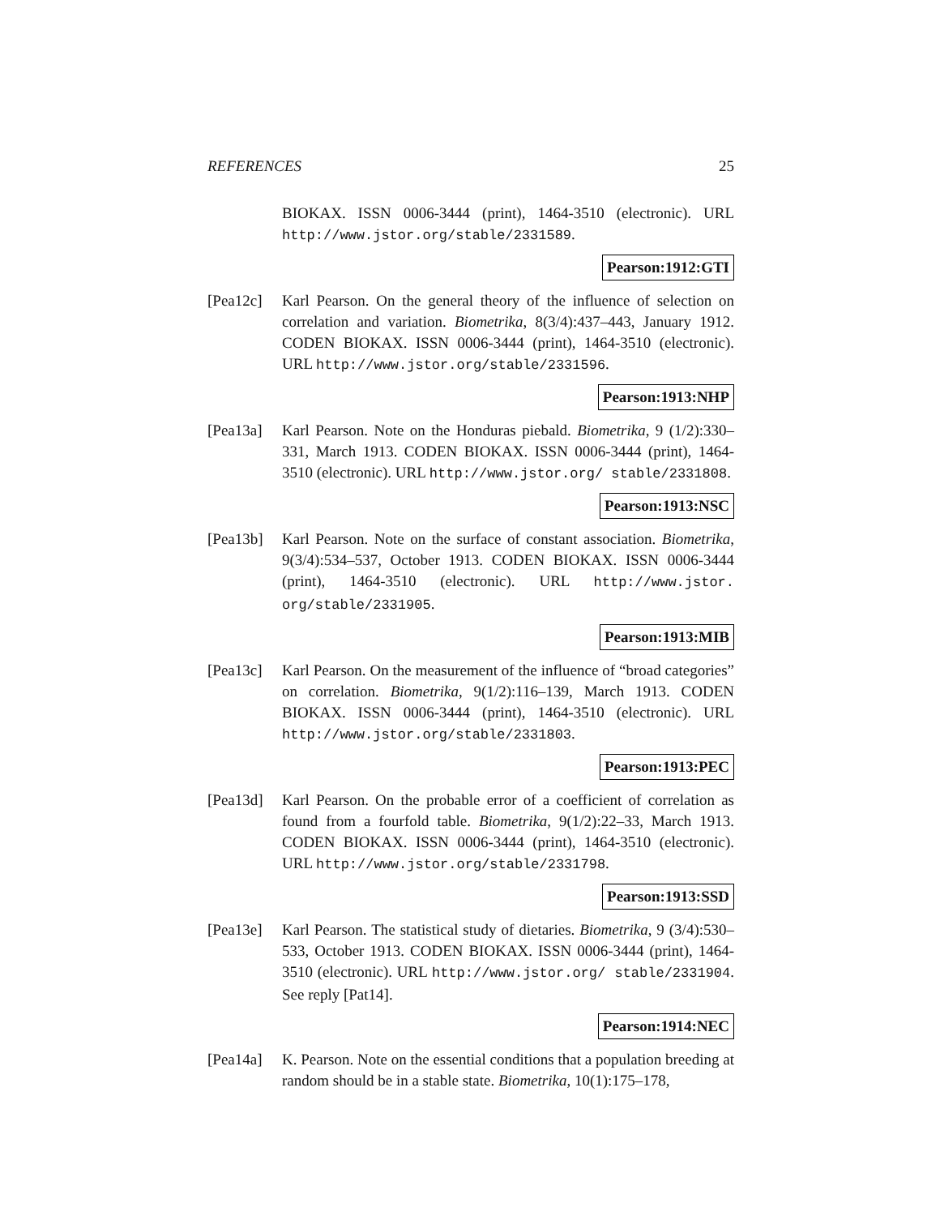REFERENCES 25
BIOKAX. ISSN 0006-3444 (print), 1464-3510 (electronic). URL http://www.jstor.org/stable/2331589.
Pearson:1912:GTI
[Pea12c] Karl Pearson. On the general theory of the influence of selection on correlation and variation. Biometrika, 8(3/4):437–443, January 1912. CODEN BIOKAX. ISSN 0006-3444 (print), 1464-3510 (electronic). URL http://www.jstor.org/stable/2331596.
Pearson:1913:NHP
[Pea13a] Karl Pearson. Note on the Honduras piebald. Biometrika, 9 (1/2):330–331, March 1913. CODEN BIOKAX. ISSN 0006-3444 (print), 1464-3510 (electronic). URL http://www.jstor.org/ stable/2331808.
Pearson:1913:NSC
[Pea13b] Karl Pearson. Note on the surface of constant association. Biometrika, 9(3/4):534–537, October 1913. CODEN BIOKAX. ISSN 0006-3444 (print), 1464-3510 (electronic). URL http://www.jstor. org/stable/2331905.
Pearson:1913:MIB
[Pea13c] Karl Pearson. On the measurement of the influence of “broad categories” on correlation. Biometrika, 9(1/2):116–139, March 1913. CODEN BIOKAX. ISSN 0006-3444 (print), 1464-3510 (electronic). URL http://www.jstor.org/stable/2331803.
Pearson:1913:PEC
[Pea13d] Karl Pearson. On the probable error of a coefficient of correlation as found from a fourfold table. Biometrika, 9(1/2):22–33, March 1913. CODEN BIOKAX. ISSN 0006-3444 (print), 1464-3510 (electronic). URL http://www.jstor.org/stable/2331798.
Pearson:1913:SSD
[Pea13e] Karl Pearson. The statistical study of dietaries. Biometrika, 9 (3/4):530–533, October 1913. CODEN BIOKAX. ISSN 0006-3444 (print), 1464-3510 (electronic). URL http://www.jstor.org/ stable/2331904. See reply [Pat14].
Pearson:1914:NEC
[Pea14a] K. Pearson. Note on the essential conditions that a population breeding at random should be in a stable state. Biometrika, 10(1):175–178,